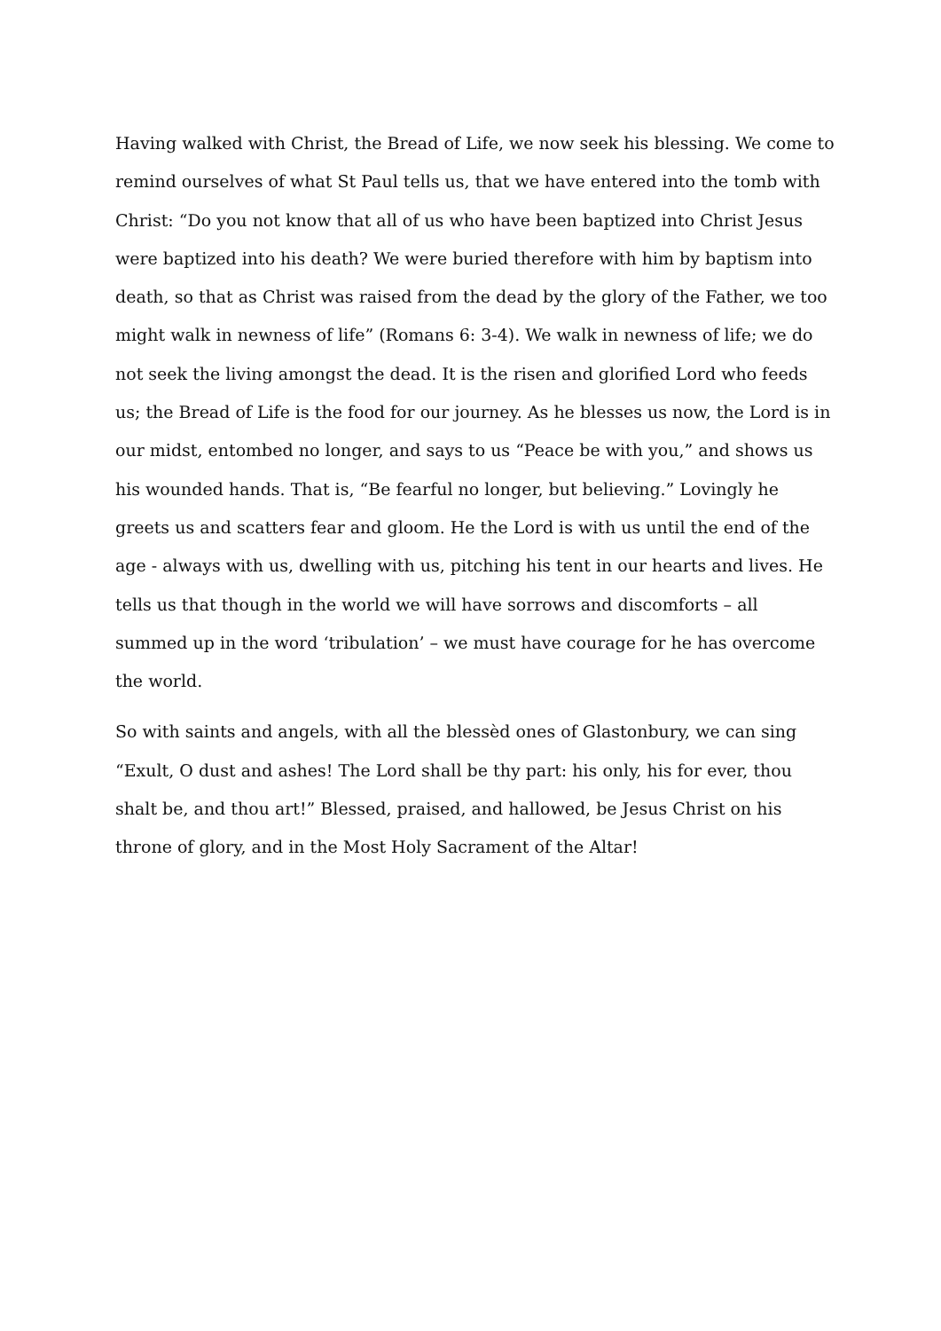Having walked with Christ, the Bread of Life, we now seek his blessing. We come to remind ourselves of what St Paul tells us, that we have entered into the tomb with Christ: “Do you not know that all of us who have been baptized into Christ Jesus were baptized into his death? We were buried therefore with him by baptism into death, so that as Christ was raised from the dead by the glory of the Father, we too might walk in newness of life” (Romans 6: 3-4). We walk in newness of life; we do not seek the living amongst the dead. It is the risen and glorified Lord who feeds us; the Bread of Life is the food for our journey. As he blesses us now, the Lord is in our midst, entombed no longer, and says to us “Peace be with you,” and shows us his wounded hands. That is, “Be fearful no longer, but believing.” Lovingly he greets us and scatters fear and gloom. He the Lord is with us until the end of the age - always with us, dwelling with us, pitching his tent in our hearts and lives. He tells us that though in the world we will have sorrows and discomforts – all summed up in the word ‘tribulation’ – we must have courage for he has overcome the world.
So with saints and angels, with all the blessèd ones of Glastonbury, we can sing “Exult, O dust and ashes! The Lord shall be thy part: his only, his for ever, thou shalt be, and thou art!” Blessed, praised, and hallowed, be Jesus Christ on his throne of glory, and in the Most Holy Sacrament of the Altar!